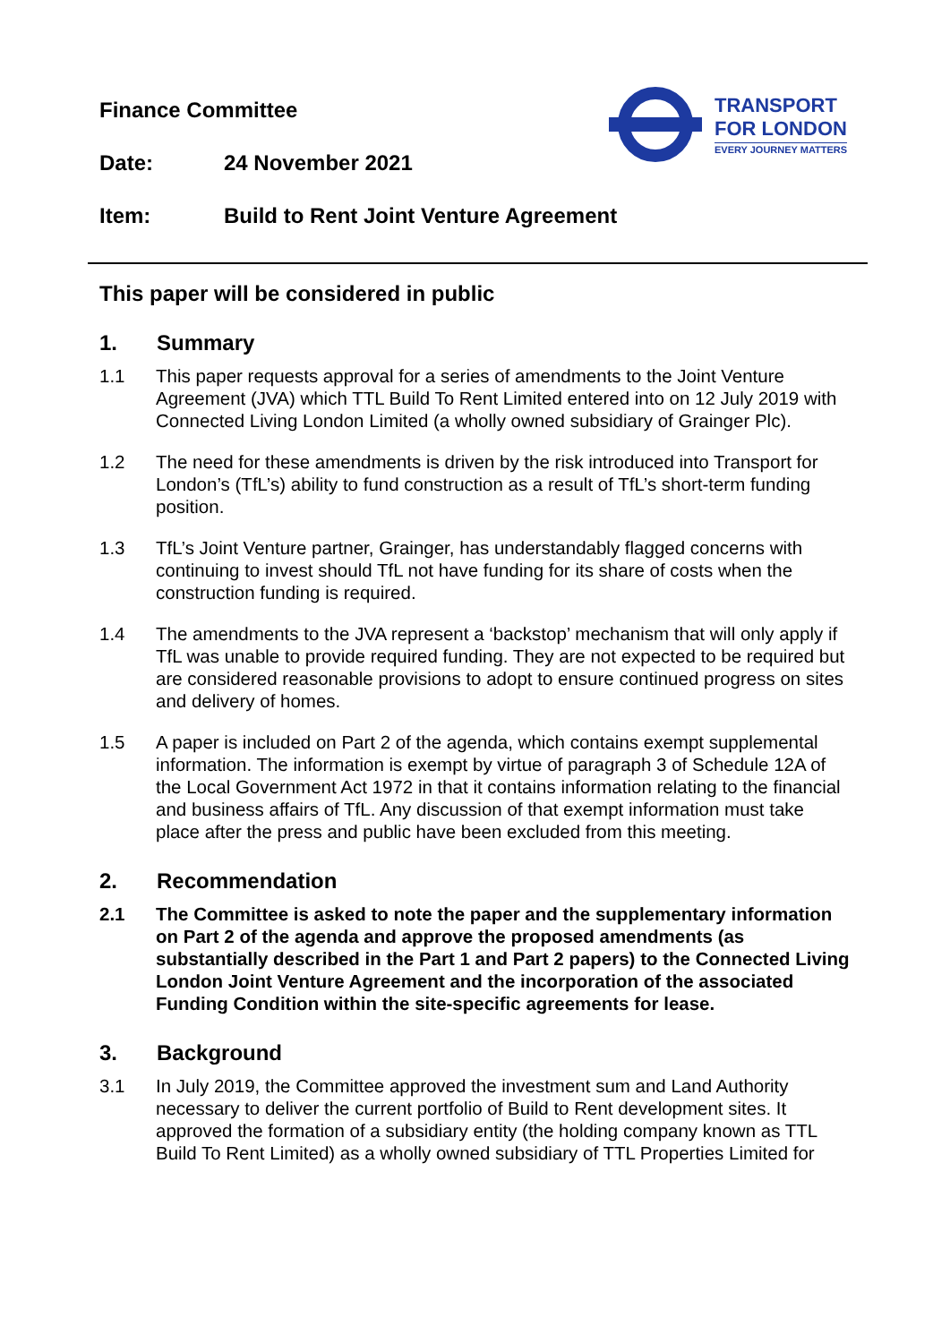TRANSPORT
FOR LONDON
EVERY JOURNEY MATTERS
Finance Committee
Date: 24 November 2021
Item: Build to Rent Joint Venture Agreement
This paper will be considered in public
1. Summary
1.1 This paper requests approval for a series of amendments to the Joint Venture Agreement (JVA) which TTL Build To Rent Limited entered into on 12 July 2019 with Connected Living London Limited (a wholly owned subsidiary of Grainger Plc).
1.2 The need for these amendments is driven by the risk introduced into Transport for London’s (TfL’s) ability to fund construction as a result of TfL’s short-term funding position.
1.3 TfL’s Joint Venture partner, Grainger, has understandably flagged concerns with continuing to invest should TfL not have funding for its share of costs when the construction funding is required.
1.4 The amendments to the JVA represent a ‘backstop’ mechanism that will only apply if TfL was unable to provide required funding. They are not expected to be required but are considered reasonable provisions to adopt to ensure continued progress on sites and delivery of homes.
1.5 A paper is included on Part 2 of the agenda, which contains exempt supplemental information. The information is exempt by virtue of paragraph 3 of Schedule 12A of the Local Government Act 1972 in that it contains information relating to the financial and business affairs of TfL. Any discussion of that exempt information must take place after the press and public have been excluded from this meeting.
2. Recommendation
2.1 The Committee is asked to note the paper and the supplementary information on Part 2 of the agenda and approve the proposed amendments (as substantially described in the Part 1 and Part 2 papers) to the Connected Living London Joint Venture Agreement and the incorporation of the associated Funding Condition within the site-specific agreements for lease.
3. Background
3.1 In July 2019, the Committee approved the investment sum and Land Authority necessary to deliver the current portfolio of Build to Rent development sites. It approved the formation of a subsidiary entity (the holding company known as TTL Build To Rent Limited) as a wholly owned subsidiary of TTL Properties Limited for